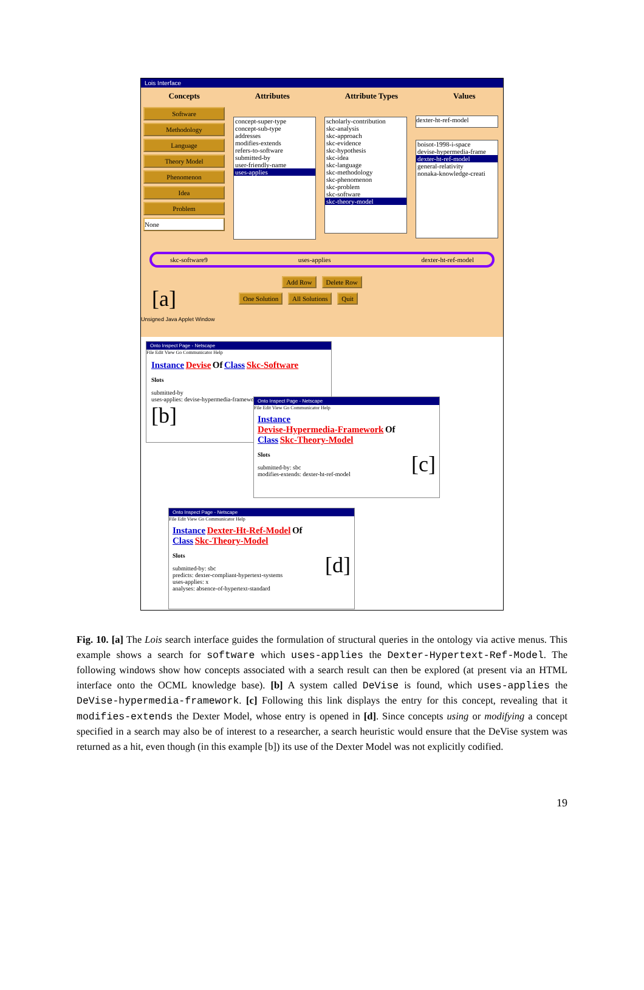Lois Interface
Concepts Attributes Attribute Types Values
Software
Methodology
Language
Theory Model
Phenomenon
Idea
Problem
None
concept-super-type
concept-sub-type
addresses
modifies-extends
refers-to-software
submitted-by
user-friendly-name
uses-applies
scholarly-contribution
skc-analysis
skc-approach
skc-evidence
skc-hypothesis
skc-idea
skc-language
skc-methodology
skc-phenomenon
skc-problem
skc-software
skc-theory-model
dexter-ht-ref-model
boisot-1998-i-space
devise-hypermedia-frame
dexter-ht-ref-model
general-relativity
nonaka-knowledge-creati
skc-software9 uses-applies dexter-ht-ref-model
Add Row Delete Row
[a] One Solution All Solutions Quit
Unsigned Java Applet Window
Onto Inspect Page - Netscape
File Edit View Go Communicator Help
Instance Devise Of Class Skc-Software
Slots
submitted-by
uses-applies: devise-hypermedia-framework
[b]
Onto Inspect Page - Netscape
File Edit View Go Communicator Help
Instance
Devise-Hypermedia-Framework Of
Class Skc-Theory-Model
Slots [c]
submitted-by: sbc
modifies-extends: dexter-ht-ref-model
Onto Inspect Page - Netscape
File Edit View Go Communicator Help
Instance Dexter-Ht-Ref-Model Of
Class Skc-Theory-Model
Slots [d]
submitted-by: sbc
predicts: dexter-compliant-hypertext-systems
uses-applies: x
analyses: absence-of-hypertext-standard
Fig. 10. [a] The Lois search interface guides the formulation of structural queries in the ontology via active menus. This example shows a search for software which uses-applies the Dexter-Hypertext-Ref-Model. The following windows show how concepts associated with a search result can then be explored (at present via an HTML interface onto the OCML knowledge base). [b] A system called DeVise is found, which uses-applies the DeVise-hypermedia-framework. [c] Following this link displays the entry for this concept, revealing that it modifies-extends the Dexter Model, whose entry is opened in [d]. Since concepts using or modifying a concept specified in a search may also be of interest to a researcher, a search heuristic would ensure that the DeVise system was returned as a hit, even though (in this example [b]) its use of the Dexter Model was not explicitly codified.
19